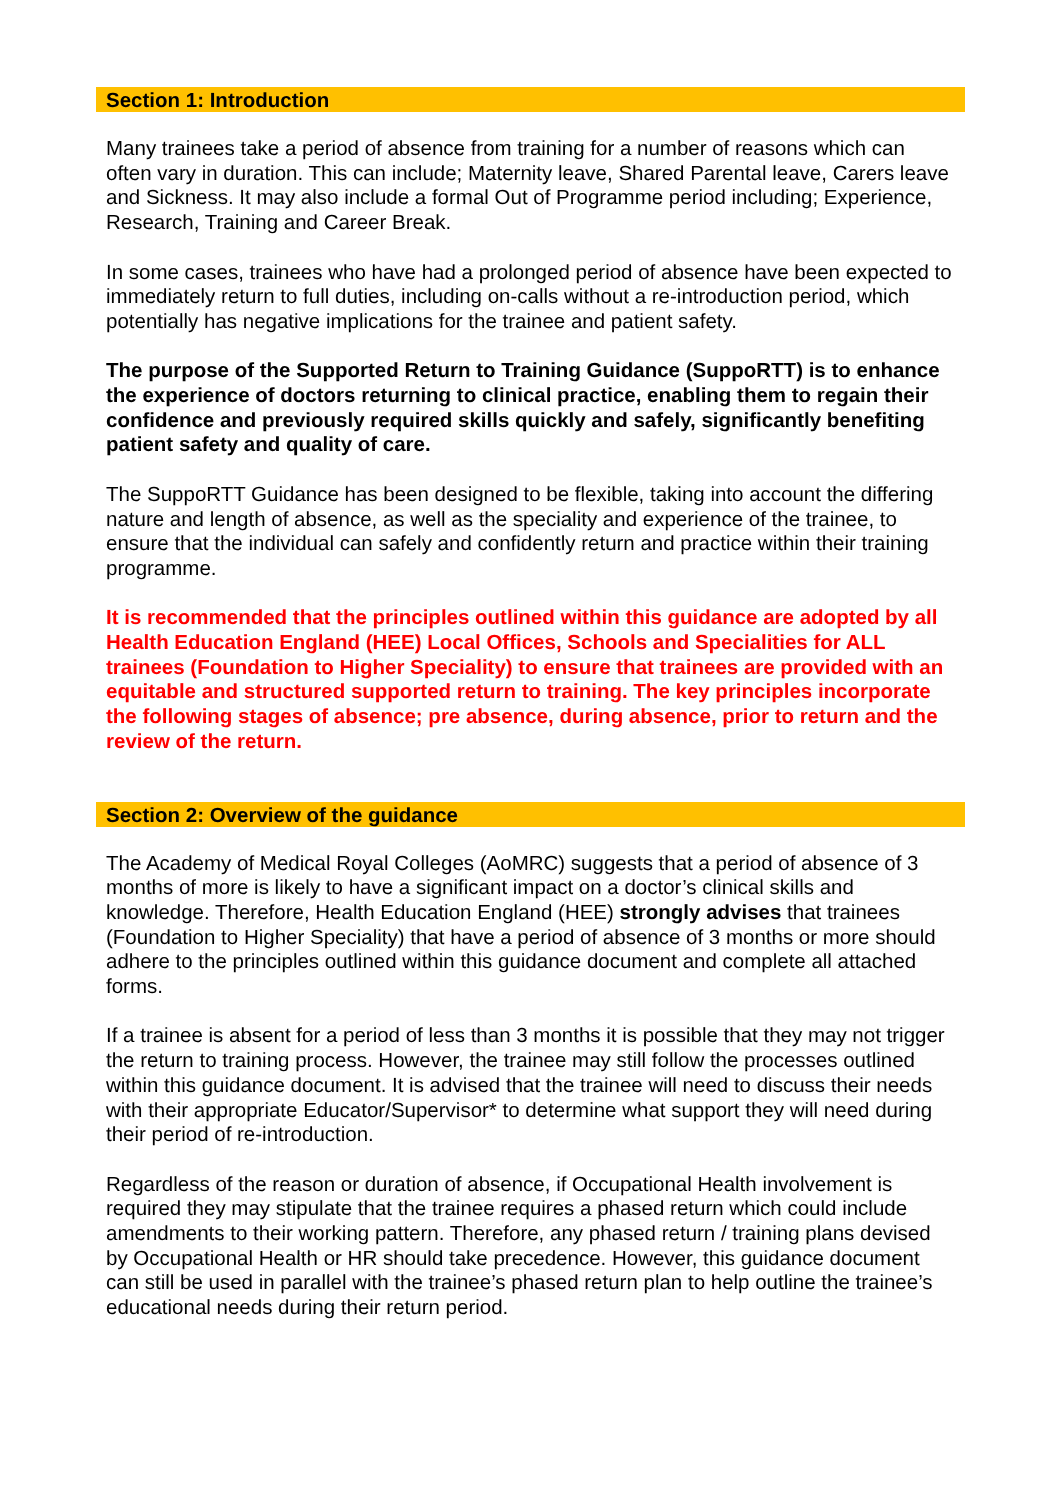Section 1: Introduction
Many trainees take a period of absence from training for a number of reasons which can often vary in duration. This can include; Maternity leave, Shared Parental leave, Carers leave and Sickness. It may also include a formal Out of Programme period including; Experience, Research, Training and Career Break.
In some cases, trainees who have had a prolonged period of absence have been expected to immediately return to full duties, including on-calls without a re-introduction period, which potentially has negative implications for the trainee and patient safety.
The purpose of the Supported Return to Training Guidance (SuppoRTT) is to enhance the experience of doctors returning to clinical practice, enabling them to regain their confidence and previously required skills quickly and safely, significantly benefiting patient safety and quality of care.
The SuppoRTT Guidance has been designed to be flexible, taking into account the differing nature and length of absence, as well as the speciality and experience of the trainee, to ensure that the individual can safely and confidently return and practice within their training programme.
It is recommended that the principles outlined within this guidance are adopted by all Health Education England (HEE) Local Offices, Schools and Specialities for ALL trainees (Foundation to Higher Speciality) to ensure that trainees are provided with an equitable and structured supported return to training. The key principles incorporate the following stages of absence; pre absence, during absence, prior to return and the review of the return.
Section 2: Overview of the guidance
The Academy of Medical Royal Colleges (AoMRC) suggests that a period of absence of 3 months of more is likely to have a significant impact on a doctor’s clinical skills and knowledge. Therefore, Health Education England (HEE) strongly advises that trainees (Foundation to Higher Speciality) that have a period of absence of 3 months or more should adhere to the principles outlined within this guidance document and complete all attached forms.
If a trainee is absent for a period of less than 3 months it is possible that they may not trigger the return to training process. However, the trainee may still follow the processes outlined within this guidance document. It is advised that the trainee will need to discuss their needs with their appropriate Educator/Supervisor* to determine what support they will need during their period of re-introduction.
Regardless of the reason or duration of absence, if Occupational Health involvement is required they may stipulate that the trainee requires a phased return which could include amendments to their working pattern. Therefore, any phased return / training plans devised by Occupational Health or HR should take precedence. However, this guidance document can still be used in parallel with the trainee’s phased return plan to help outline the trainee’s educational needs during their return period.